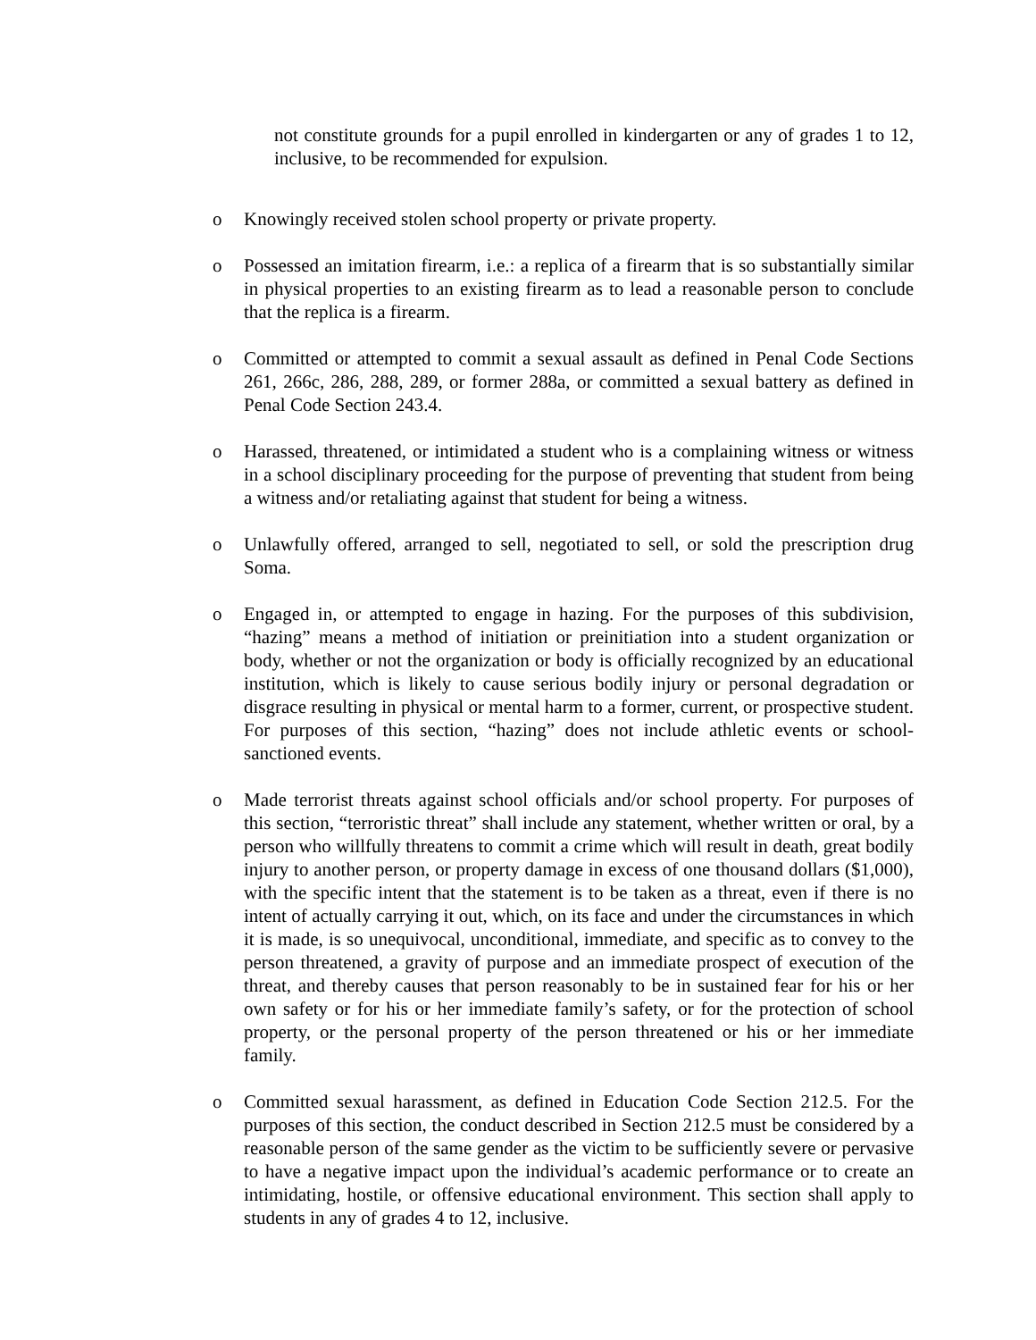not constitute grounds for a pupil enrolled in kindergarten or any of grades 1 to 12, inclusive, to be recommended for expulsion.
o Knowingly received stolen school property or private property.
o Possessed an imitation firearm, i.e.: a replica of a firearm that is so substantially similar in physical properties to an existing firearm as to lead a reasonable person to conclude that the replica is a firearm.
o Committed or attempted to commit a sexual assault as defined in Penal Code Sections 261, 266c, 286, 288, 289, or former 288a, or committed a sexual battery as defined in Penal Code Section 243.4.
o Harassed, threatened, or intimidated a student who is a complaining witness or witness in a school disciplinary proceeding for the purpose of preventing that student from being a witness and/or retaliating against that student for being a witness.
o Unlawfully offered, arranged to sell, negotiated to sell, or sold the prescription drug Soma.
o Engaged in, or attempted to engage in hazing. For the purposes of this subdivision, “hazing” means a method of initiation or preinitiation into a student organization or body, whether or not the organization or body is officially recognized by an educational institution, which is likely to cause serious bodily injury or personal degradation or disgrace resulting in physical or mental harm to a former, current, or prospective student. For purposes of this section, “hazing” does not include athletic events or school-sanctioned events.
o Made terrorist threats against school officials and/or school property. For purposes of this section, “terroristic threat” shall include any statement, whether written or oral, by a person who willfully threatens to commit a crime which will result in death, great bodily injury to another person, or property damage in excess of one thousand dollars ($1,000), with the specific intent that the statement is to be taken as a threat, even if there is no intent of actually carrying it out, which, on its face and under the circumstances in which it is made, is so unequivocal, unconditional, immediate, and specific as to convey to the person threatened, a gravity of purpose and an immediate prospect of execution of the threat, and thereby causes that person reasonably to be in sustained fear for his or her own safety or for his or her immediate family’s safety, or for the protection of school property, or the personal property of the person threatened or his or her immediate family.
o Committed sexual harassment, as defined in Education Code Section 212.5. For the purposes of this section, the conduct described in Section 212.5 must be considered by a reasonable person of the same gender as the victim to be sufficiently severe or pervasive to have a negative impact upon the individual’s academic performance or to create an intimidating, hostile, or offensive educational environment. This section shall apply to students in any of grades 4 to 12, inclusive.